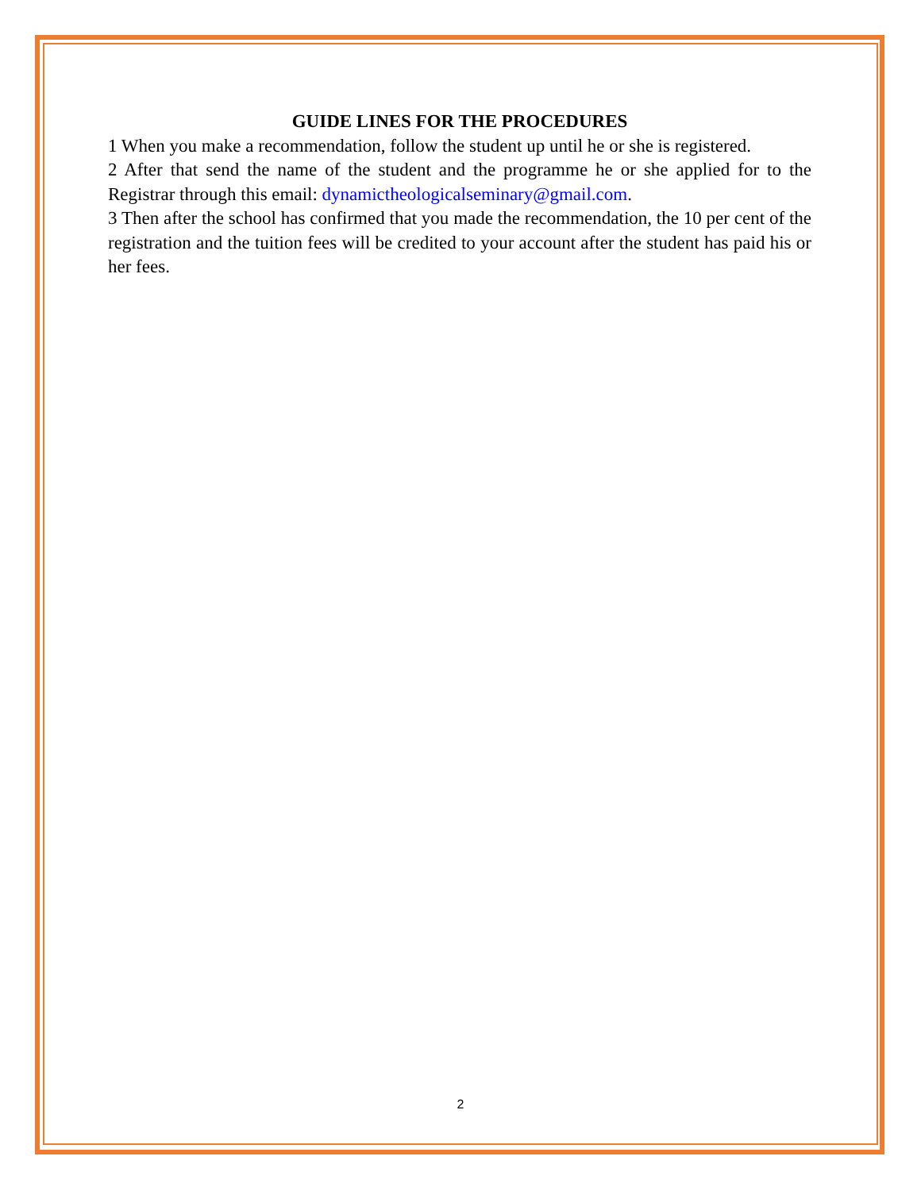GUIDE LINES FOR THE PROCEDURES
1 When you make a recommendation, follow the student up until he or she is registered.
2 After that send the name of the student and the programme he or she applied for to the Registrar through this email: dynamictheologicalseminary@gmail.com.
3 Then after the school has confirmed that you made the recommendation, the 10 per cent of the registration and the tuition fees will be credited to your account after the student has paid his or her fees.
2